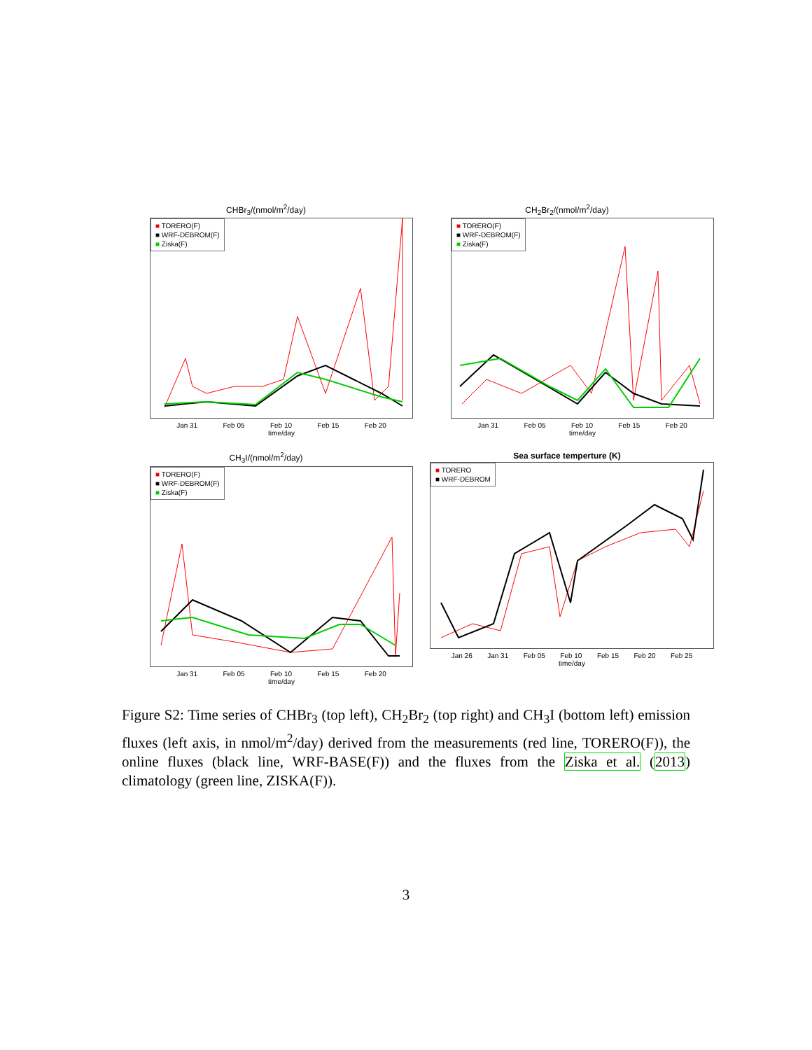CHBr<sub>3</sub>/(nmol/m<sup>2</sup>/day)
■ TORERO(F)
■ WRF-DEBROM(F)
■ Ziska(F)
Jan 31 Feb 05 Feb 10 Feb 15 Feb 20
time/day
CH<sub>2</sub>Br<sub>2</sub>/(nmol/m<sup>2</sup>/day)
■ TORERO(F)
■ WRF-DEBROM(F)
■ Ziska(F)
Jan 31 Feb 05 Feb 10 Feb 15 Feb 20
time/day
CH<sub>3</sub>I/(nmol/m<sup>2</sup>/day)
■ TORERO(F)
■ WRF-DEBROM(F)
■ Ziska(F)
Jan 31 Feb 05 Feb 10 Feb 15 Feb 20
time/day
Sea surface temperture (K)
■ TORERO
■ WRF-DEBROM
Jan 26 Jan 31 Feb 05 Feb 10 Feb 15 Feb 20 Feb 25
time/day
Figure S2: Time series of CHBr<sub>3</sub> (top left), CH<sub>2</sub>Br<sub>2</sub> (top right) and CH<sub>3</sub>I (bottom left) emission fluxes (left axis, in nmol/m<sup>2</sup>/day) derived from the measurements (red line, TORERO(F)), the online fluxes (black line, WRF-BASE(F)) and the fluxes from the Ziska et al. (2013) climatology (green line, ZISKA(F)).
3